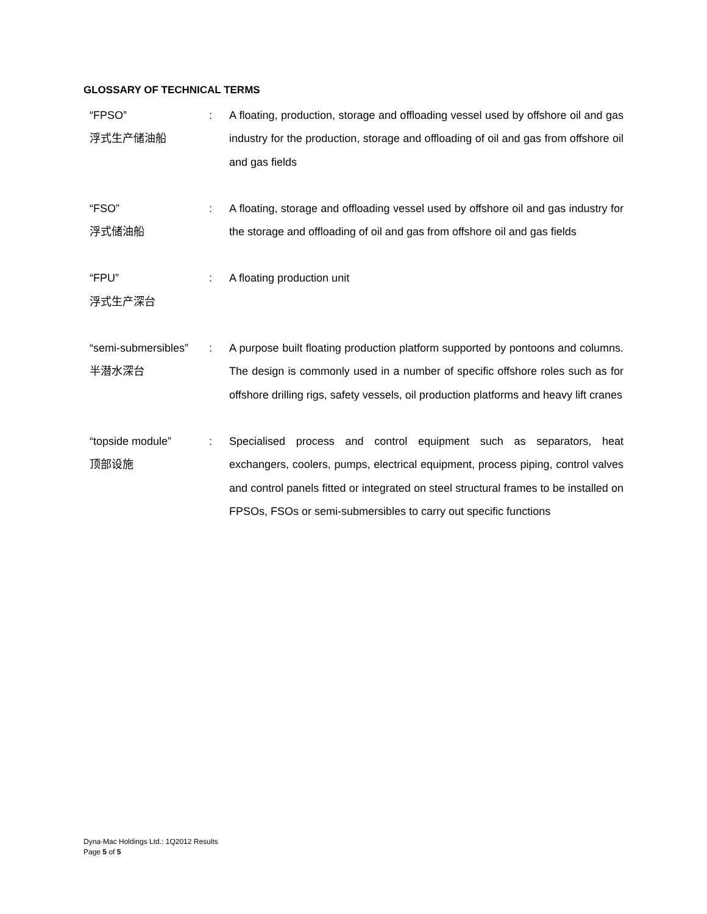GLOSSARY OF TECHNICAL TERMS
“FPSO”
浮式生产储油船
: A floating, production, storage and offloading vessel used by offshore oil and gas industry for the production, storage and offloading of oil and gas from offshore oil and gas fields
“FSO”
浮式储油船
: A floating, storage and offloading vessel used by offshore oil and gas industry for the storage and offloading of oil and gas from offshore oil and gas fields
“FPU”
浮式生产深台
: A floating production unit
“semi-submersibles”
半潜水深台
: A purpose built floating production platform supported by pontoons and columns. The design is commonly used in a number of specific offshore roles such as for offshore drilling rigs, safety vessels, oil production platforms and heavy lift cranes
“topside module”
顶部设施
: Specialised process and control equipment such as separators, heat exchangers, coolers, pumps, electrical equipment, process piping, control valves and control panels fitted or integrated on steel structural frames to be installed on FPSOs, FSOs or semi-submersibles to carry out specific functions
Dyna-Mac Holdings Ltd.: 1Q2012 Results
Page 5 of 5